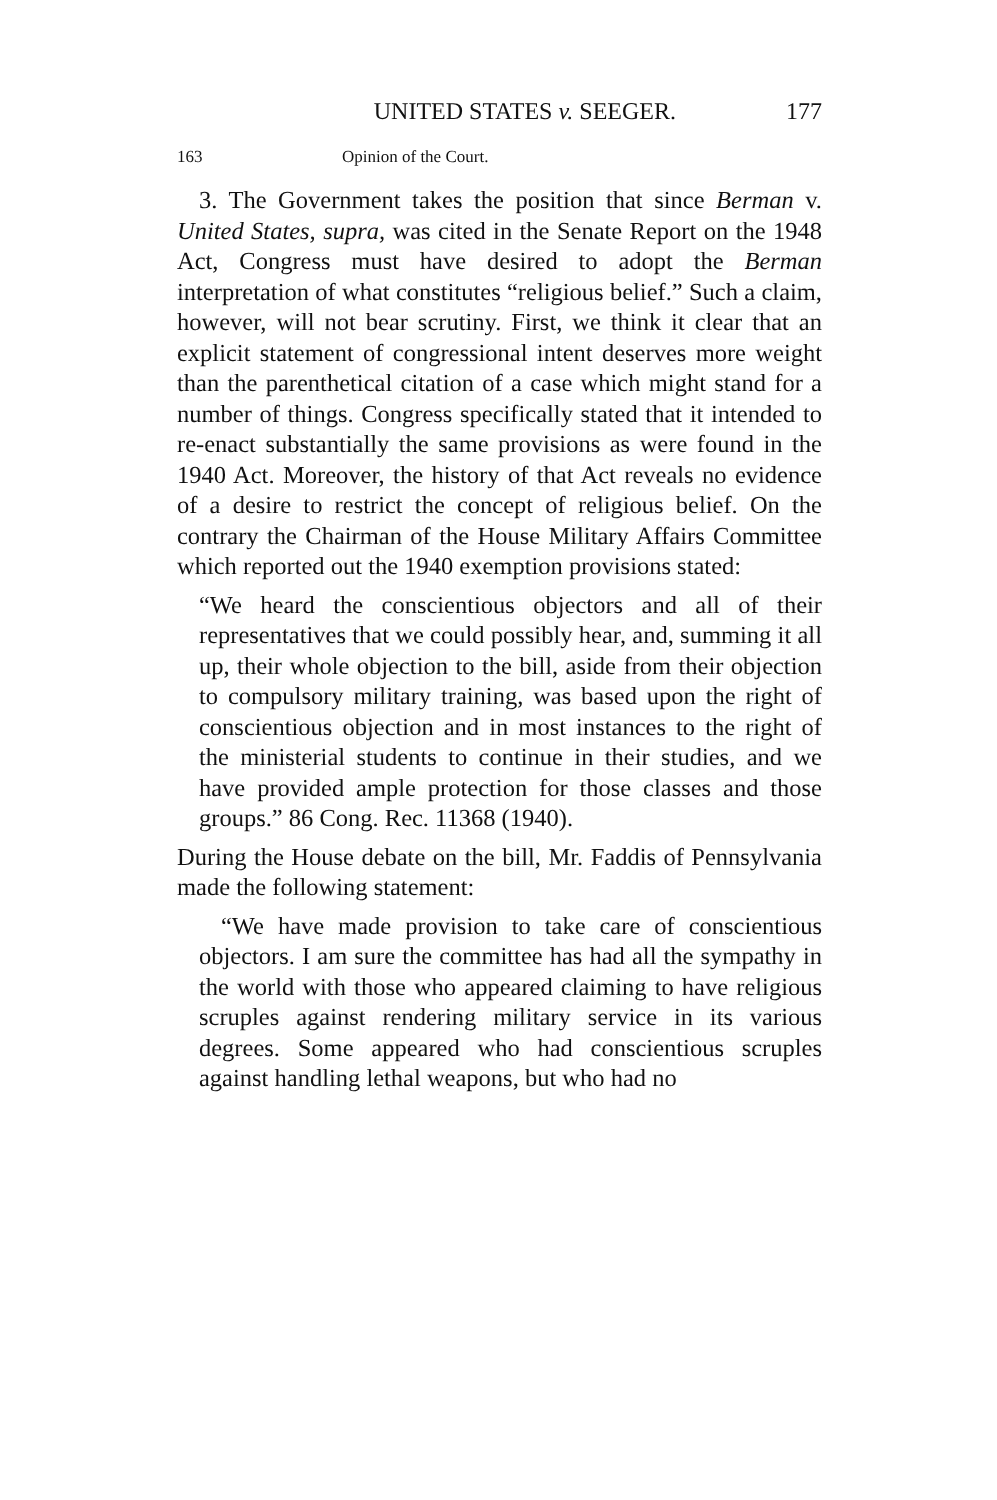UNITED STATES v. SEEGER. 177
163 Opinion of the Court.
3. The Government takes the position that since Berman v. United States, supra, was cited in the Senate Report on the 1948 Act, Congress must have desired to adopt the Berman interpretation of what constitutes “religious belief.” Such a claim, however, will not bear scrutiny. First, we think it clear that an explicit statement of congressional intent deserves more weight than the parenthetical citation of a case which might stand for a number of things. Congress specifically stated that it intended to re-enact substantially the same provisions as were found in the 1940 Act. Moreover, the history of that Act reveals no evidence of a desire to restrict the concept of religious belief. On the contrary the Chairman of the House Military Affairs Committee which reported out the 1940 exemption provisions stated:
“We heard the conscientious objectors and all of their representatives that we could possibly hear, and, summing it all up, their whole objection to the bill, aside from their objection to compulsory military training, was based upon the right of conscientious objection and in most instances to the right of the ministerial students to continue in their studies, and we have provided ample protection for those classes and those groups.” 86 Cong. Rec. 11368 (1940).
During the House debate on the bill, Mr. Faddis of Pennsylvania made the following statement:
“We have made provision to take care of conscientious objectors. I am sure the committee has had all the sympathy in the world with those who appeared claiming to have religious scruples against rendering military service in its various degrees. Some appeared who had conscientious scruples against handling lethal weapons, but who had no